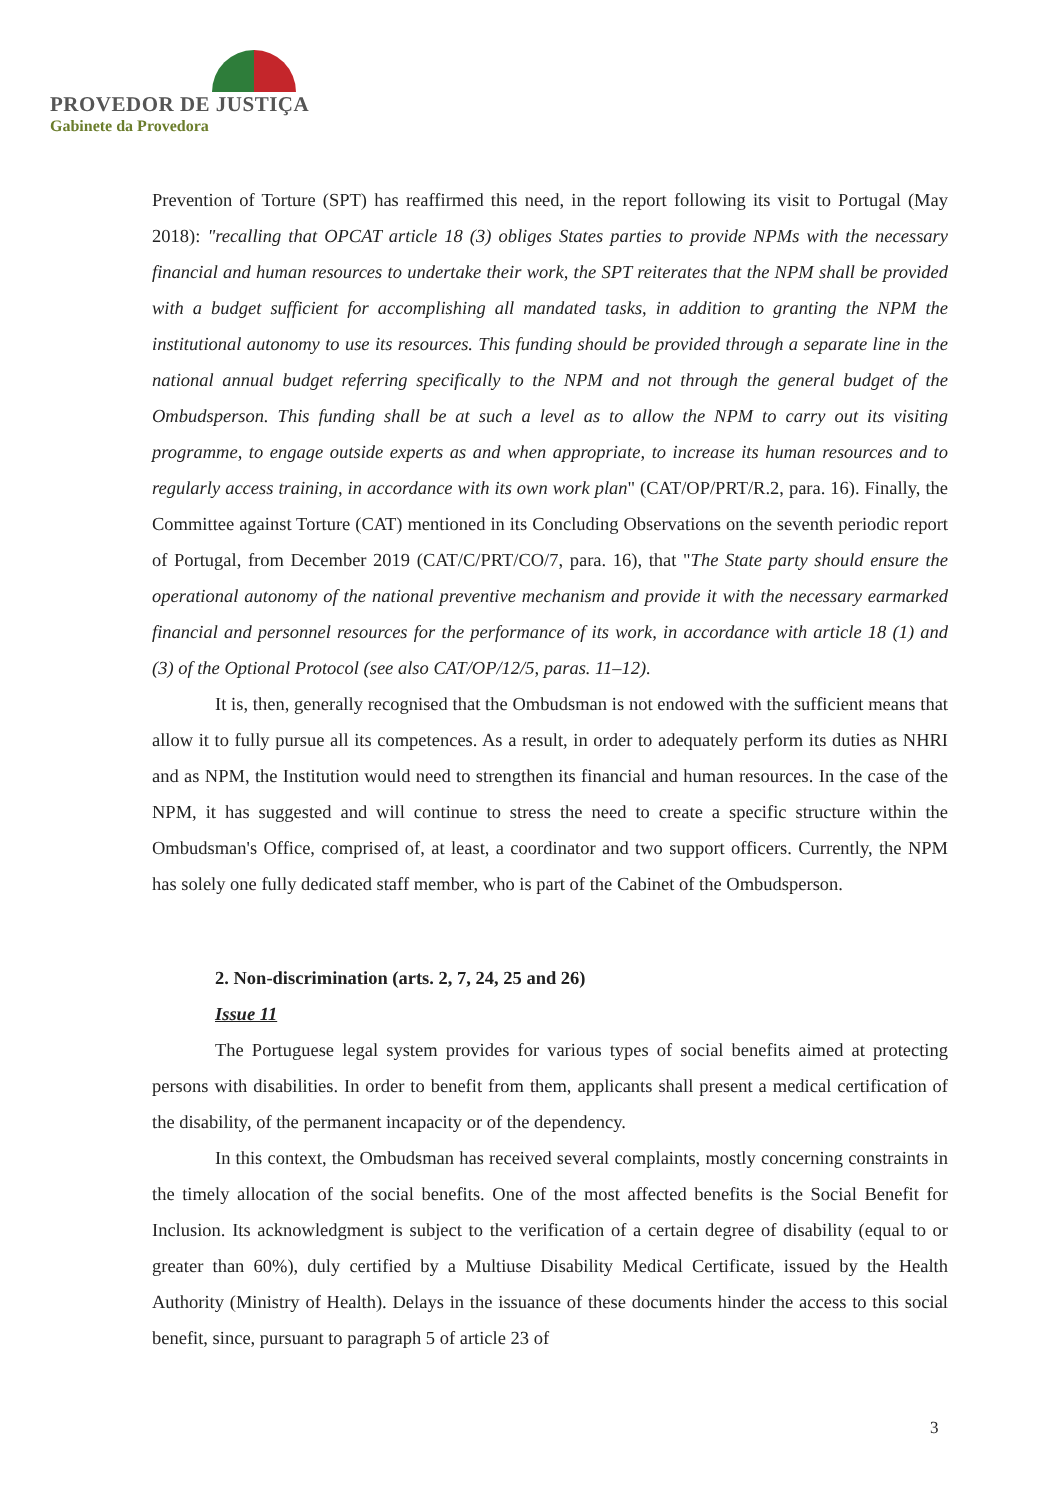PROVEDOR DE JUSTIÇA
Gabinete da Provedora
Prevention of Torture (SPT) has reaffirmed this need, in the report following its visit to Portugal (May 2018): "recalling that OPCAT article 18 (3) obliges States parties to provide NPMs with the necessary financial and human resources to undertake their work, the SPT reiterates that the NPM shall be provided with a budget sufficient for accomplishing all mandated tasks, in addition to granting the NPM the institutional autonomy to use its resources. This funding should be provided through a separate line in the national annual budget referring specifically to the NPM and not through the general budget of the Ombudsperson. This funding shall be at such a level as to allow the NPM to carry out its visiting programme, to engage outside experts as and when appropriate, to increase its human resources and to regularly access training, in accordance with its own work plan" (CAT/OP/PRT/R.2, para. 16). Finally, the Committee against Torture (CAT) mentioned in its Concluding Observations on the seventh periodic report of Portugal, from December 2019 (CAT/C/PRT/CO/7, para. 16), that "The State party should ensure the operational autonomy of the national preventive mechanism and provide it with the necessary earmarked financial and personnel resources for the performance of its work, in accordance with article 18 (1) and (3) of the Optional Protocol (see also CAT/OP/12/5, paras. 11–12).
It is, then, generally recognised that the Ombudsman is not endowed with the sufficient means that allow it to fully pursue all its competences. As a result, in order to adequately perform its duties as NHRI and as NPM, the Institution would need to strengthen its financial and human resources. In the case of the NPM, it has suggested and will continue to stress the need to create a specific structure within the Ombudsman's Office, comprised of, at least, a coordinator and two support officers. Currently, the NPM has solely one fully dedicated staff member, who is part of the Cabinet of the Ombudsperson.
2. Non-discrimination (arts. 2, 7, 24, 25 and 26)
Issue 11
The Portuguese legal system provides for various types of social benefits aimed at protecting persons with disabilities. In order to benefit from them, applicants shall present a medical certification of the disability, of the permanent incapacity or of the dependency.
In this context, the Ombudsman has received several complaints, mostly concerning constraints in the timely allocation of the social benefits. One of the most affected benefits is the Social Benefit for Inclusion. Its acknowledgment is subject to the verification of a certain degree of disability (equal to or greater than 60%), duly certified by a Multiuse Disability Medical Certificate, issued by the Health Authority (Ministry of Health). Delays in the issuance of these documents hinder the access to this social benefit, since, pursuant to paragraph 5 of article 23 of
3